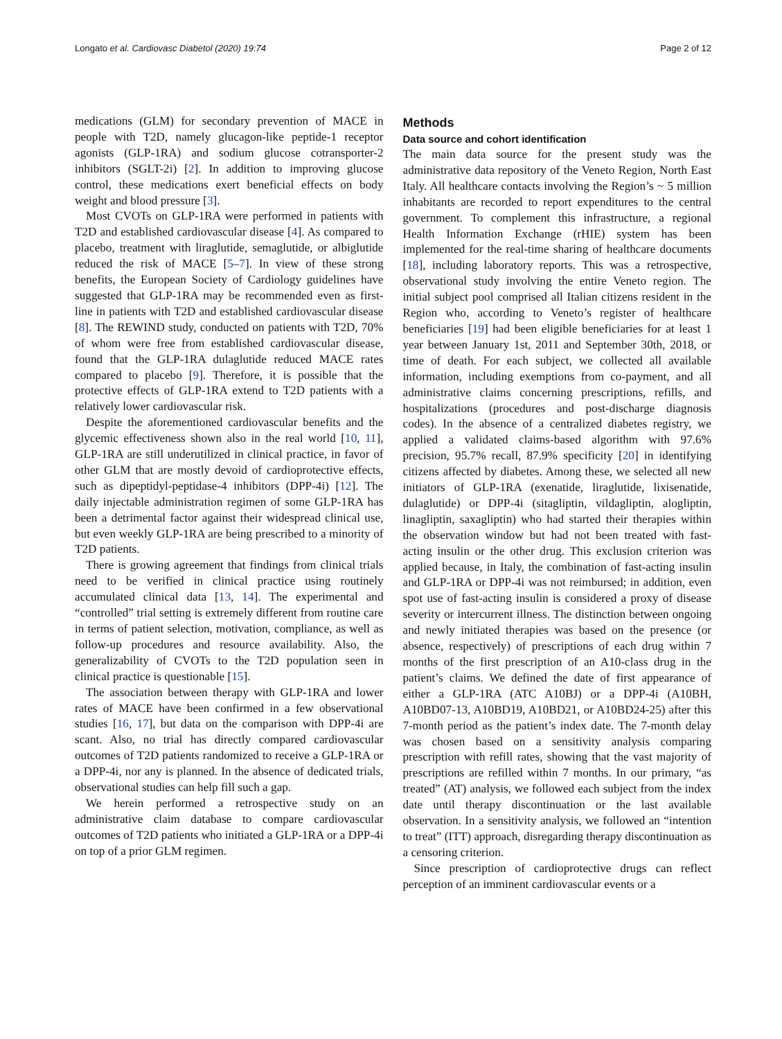Longato et al. Cardiovasc Diabetol (2020) 19:74 Page 2 of 12
medications (GLM) for secondary prevention of MACE in people with T2D, namely glucagon-like peptide-1 receptor agonists (GLP-1RA) and sodium glucose cotransporter-2 inhibitors (SGLT-2i) [2]. In addition to improving glucose control, these medications exert beneficial effects on body weight and blood pressure [3].
Most CVOTs on GLP-1RA were performed in patients with T2D and established cardiovascular disease [4]. As compared to placebo, treatment with liraglutide, semaglutide, or albiglutide reduced the risk of MACE [5–7]. In view of these strong benefits, the European Society of Cardiology guidelines have suggested that GLP-1RA may be recommended even as first-line in patients with T2D and established cardiovascular disease [8]. The REWIND study, conducted on patients with T2D, 70% of whom were free from established cardiovascular disease, found that the GLP-1RA dulaglutide reduced MACE rates compared to placebo [9]. Therefore, it is possible that the protective effects of GLP-1RA extend to T2D patients with a relatively lower cardiovascular risk.
Despite the aforementioned cardiovascular benefits and the glycemic effectiveness shown also in the real world [10, 11], GLP-1RA are still underutilized in clinical practice, in favor of other GLM that are mostly devoid of cardioprotective effects, such as dipeptidyl-peptidase-4 inhibitors (DPP-4i) [12]. The daily injectable administration regimen of some GLP-1RA has been a detrimental factor against their widespread clinical use, but even weekly GLP-1RA are being prescribed to a minority of T2D patients.
There is growing agreement that findings from clinical trials need to be verified in clinical practice using routinely accumulated clinical data [13, 14]. The experimental and “controlled” trial setting is extremely different from routine care in terms of patient selection, motivation, compliance, as well as follow-up procedures and resource availability. Also, the generalizability of CVOTs to the T2D population seen in clinical practice is questionable [15].
The association between therapy with GLP-1RA and lower rates of MACE have been confirmed in a few observational studies [16, 17], but data on the comparison with DPP-4i are scant. Also, no trial has directly compared cardiovascular outcomes of T2D patients randomized to receive a GLP-1RA or a DPP-4i, nor any is planned. In the absence of dedicated trials, observational studies can help fill such a gap.
We herein performed a retrospective study on an administrative claim database to compare cardiovascular outcomes of T2D patients who initiated a GLP-1RA or a DPP-4i on top of a prior GLM regimen.
Methods
Data source and cohort identification
The main data source for the present study was the administrative data repository of the Veneto Region, North East Italy. All healthcare contacts involving the Region’s ~ 5 million inhabitants are recorded to report expenditures to the central government. To complement this infrastructure, a regional Health Information Exchange (rHIE) system has been implemented for the real-time sharing of healthcare documents [18], including laboratory reports. This was a retrospective, observational study involving the entire Veneto region. The initial subject pool comprised all Italian citizens resident in the Region who, according to Veneto’s register of healthcare beneficiaries [19] had been eligible beneficiaries for at least 1 year between January 1st, 2011 and September 30th, 2018, or time of death. For each subject, we collected all available information, including exemptions from co-payment, and all administrative claims concerning prescriptions, refills, and hospitalizations (procedures and post-discharge diagnosis codes). In the absence of a centralized diabetes registry, we applied a validated claims-based algorithm with 97.6% precision, 95.7% recall, 87.9% specificity [20] in identifying citizens affected by diabetes. Among these, we selected all new initiators of GLP-1RA (exenatide, liraglutide, lixisenatide, dulaglutide) or DPP-4i (sitagliptin, vildagliptin, alogliptin, linagliptin, saxagliptin) who had started their therapies within the observation window but had not been treated with fast-acting insulin or the other drug. This exclusion criterion was applied because, in Italy, the combination of fast-acting insulin and GLP-1RA or DPP-4i was not reimbursed; in addition, even spot use of fast-acting insulin is considered a proxy of disease severity or intercurrent illness. The distinction between ongoing and newly initiated therapies was based on the presence (or absence, respectively) of prescriptions of each drug within 7 months of the first prescription of an A10-class drug in the patient’s claims. We defined the date of first appearance of either a GLP-1RA (ATC A10BJ) or a DPP-4i (A10BH, A10BD07-13, A10BD19, A10BD21, or A10BD24-25) after this 7-month period as the patient’s index date. The 7-month delay was chosen based on a sensitivity analysis comparing prescription with refill rates, showing that the vast majority of prescriptions are refilled within 7 months. In our primary, “as treated” (AT) analysis, we followed each subject from the index date until therapy discontinuation or the last available observation. In a sensitivity analysis, we followed an “intention to treat” (ITT) approach, disregarding therapy discontinuation as a censoring criterion.
Since prescription of cardioprotective drugs can reflect perception of an imminent cardiovascular events or a